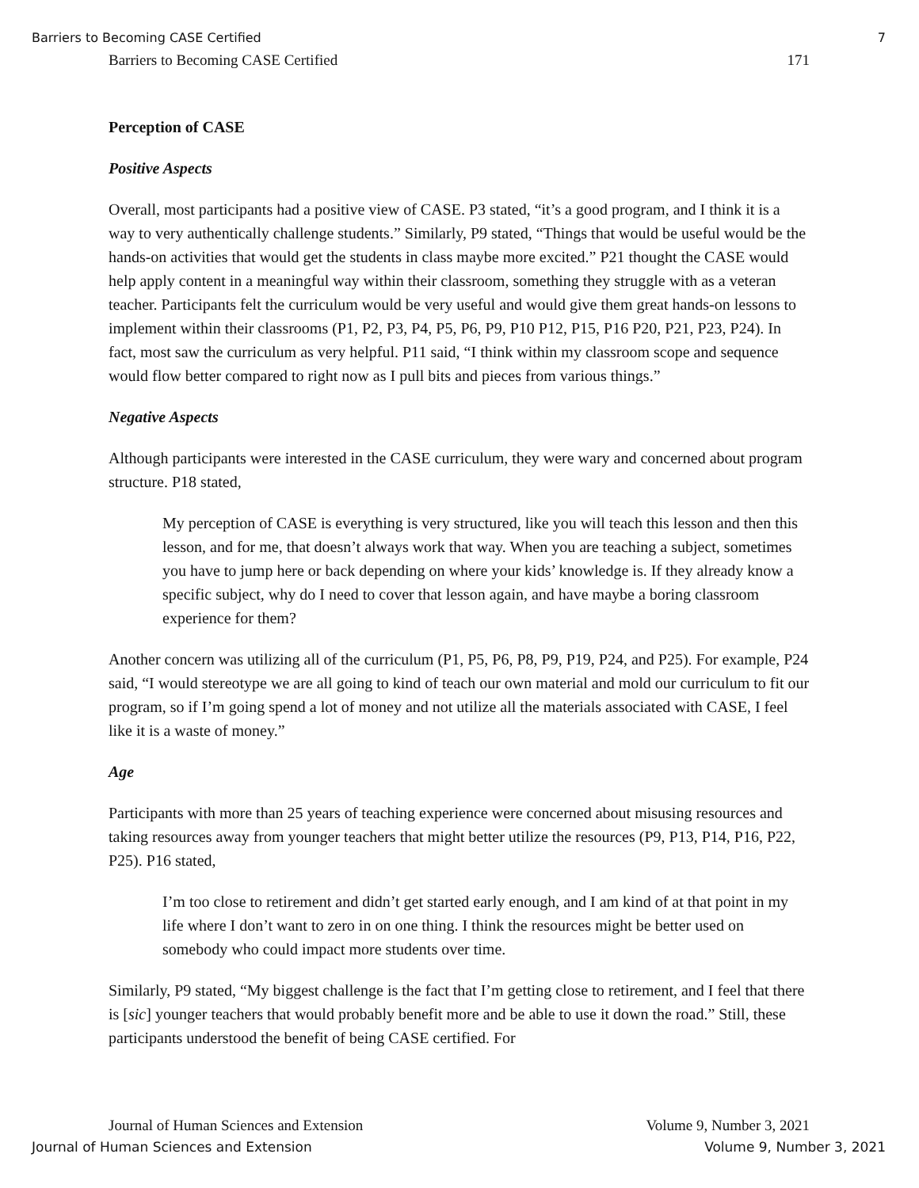Barriers to Becoming CASE Certified 7
Barriers to Becoming CASE Certified 171
Perception of CASE
Positive Aspects
Overall, most participants had a positive view of CASE. P3 stated, “it’s a good program, and I think it is a way to very authentically challenge students.” Similarly, P9 stated, “Things that would be useful would be the hands-on activities that would get the students in class maybe more excited.” P21 thought the CASE would help apply content in a meaningful way within their classroom, something they struggle with as a veteran teacher. Participants felt the curriculum would be very useful and would give them great hands-on lessons to implement within their classrooms (P1, P2, P3, P4, P5, P6, P9, P10 P12, P15, P16 P20, P21, P23, P24). In fact, most saw the curriculum as very helpful. P11 said, “I think within my classroom scope and sequence would flow better compared to right now as I pull bits and pieces from various things.”
Negative Aspects
Although participants were interested in the CASE curriculum, they were wary and concerned about program structure. P18 stated,
My perception of CASE is everything is very structured, like you will teach this lesson and then this lesson, and for me, that doesn’t always work that way. When you are teaching a subject, sometimes you have to jump here or back depending on where your kids’ knowledge is. If they already know a specific subject, why do I need to cover that lesson again, and have maybe a boring classroom experience for them?
Another concern was utilizing all of the curriculum (P1, P5, P6, P8, P9, P19, P24, and P25). For example, P24 said, “I would stereotype we are all going to kind of teach our own material and mold our curriculum to fit our program, so if I’m going spend a lot of money and not utilize all the materials associated with CASE, I feel like it is a waste of money.”
Age
Participants with more than 25 years of teaching experience were concerned about misusing resources and taking resources away from younger teachers that might better utilize the resources (P9, P13, P14, P16, P22, P25). P16 stated,
I’m too close to retirement and didn’t get started early enough, and I am kind of at that point in my life where I don’t want to zero in on one thing. I think the resources might be better used on somebody who could impact more students over time.
Similarly, P9 stated, “My biggest challenge is the fact that I’m getting close to retirement, and I feel that there is [sic] younger teachers that would probably benefit more and be able to use it down the road.” Still, these participants understood the benefit of being CASE certified. For
Journal of Human Sciences and Extension Volume 9, Number 3, 2021
Journal of Human Sciences and Extension Volume 9, Number 3, 2021